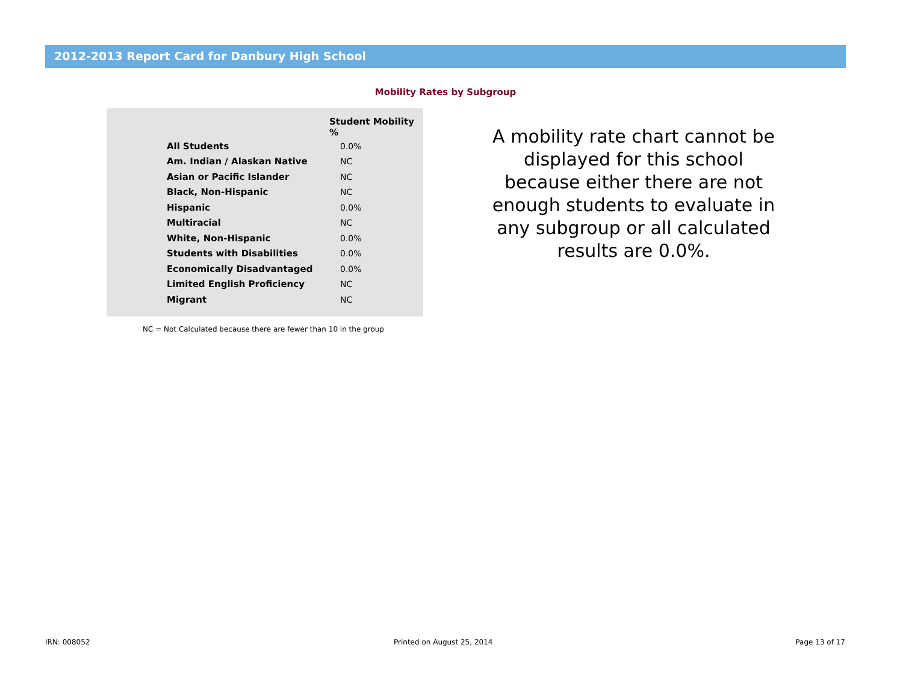2012-2013 Report Card for Danbury High School
Mobility Rates by Subgroup
| | Student Mobility % |
| --- | --- |
| All Students | 0.0% |
| Am. Indian / Alaskan Native | NC |
| Asian or Pacific Islander | NC |
| Black, Non-Hispanic | NC |
| Hispanic | 0.0% |
| Multiracial | NC |
| White, Non-Hispanic | 0.0% |
| Students with Disabilities | 0.0% |
| Economically Disadvantaged | 0.0% |
| Limited English Proficiency | NC |
| Migrant | NC |
NC = Not Calculated because there are fewer than 10 in the group
A mobility rate chart cannot be displayed for this school because either there are not enough students to evaluate in any subgroup or all calculated results are 0.0%.
IRN: 008052 Printed on August 25, 2014 Page 13 of 17